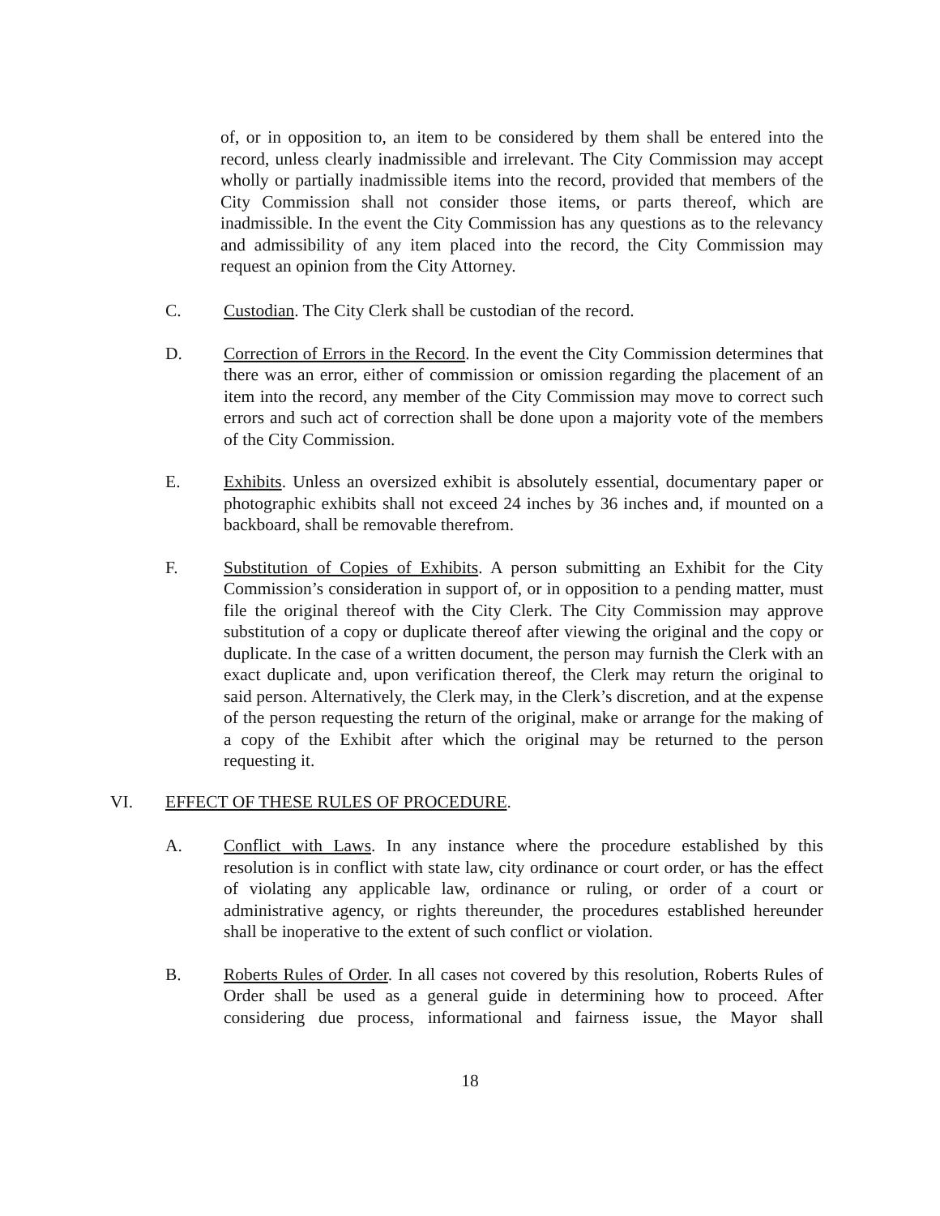of, or in opposition to, an item to be considered by them shall be entered into the record, unless clearly inadmissible and irrelevant. The City Commission may accept wholly or partially inadmissible items into the record, provided that members of the City Commission shall not consider those items, or parts thereof, which are inadmissible. In the event the City Commission has any questions as to the relevancy and admissibility of any item placed into the record, the City Commission may request an opinion from the City Attorney.
C. Custodian. The City Clerk shall be custodian of the record.
D. Correction of Errors in the Record. In the event the City Commission determines that there was an error, either of commission or omission regarding the placement of an item into the record, any member of the City Commission may move to correct such errors and such act of correction shall be done upon a majority vote of the members of the City Commission.
E. Exhibits. Unless an oversized exhibit is absolutely essential, documentary paper or photographic exhibits shall not exceed 24 inches by 36 inches and, if mounted on a backboard, shall be removable therefrom.
F. Substitution of Copies of Exhibits. A person submitting an Exhibit for the City Commission’s consideration in support of, or in opposition to a pending matter, must file the original thereof with the City Clerk. The City Commission may approve substitution of a copy or duplicate thereof after viewing the original and the copy or duplicate. In the case of a written document, the person may furnish the Clerk with an exact duplicate and, upon verification thereof, the Clerk may return the original to said person. Alternatively, the Clerk may, in the Clerk’s discretion, and at the expense of the person requesting the return of the original, make or arrange for the making of a copy of the Exhibit after which the original may be returned to the person requesting it.
VI. EFFECT OF THESE RULES OF PROCEDURE.
A. Conflict with Laws. In any instance where the procedure established by this resolution is in conflict with state law, city ordinance or court order, or has the effect of violating any applicable law, ordinance or ruling, or order of a court or administrative agency, or rights thereunder, the procedures established hereunder shall be inoperative to the extent of such conflict or violation.
B. Roberts Rules of Order. In all cases not covered by this resolution, Roberts Rules of Order shall be used as a general guide in determining how to proceed. After considering due process, informational and fairness issue, the Mayor shall
18